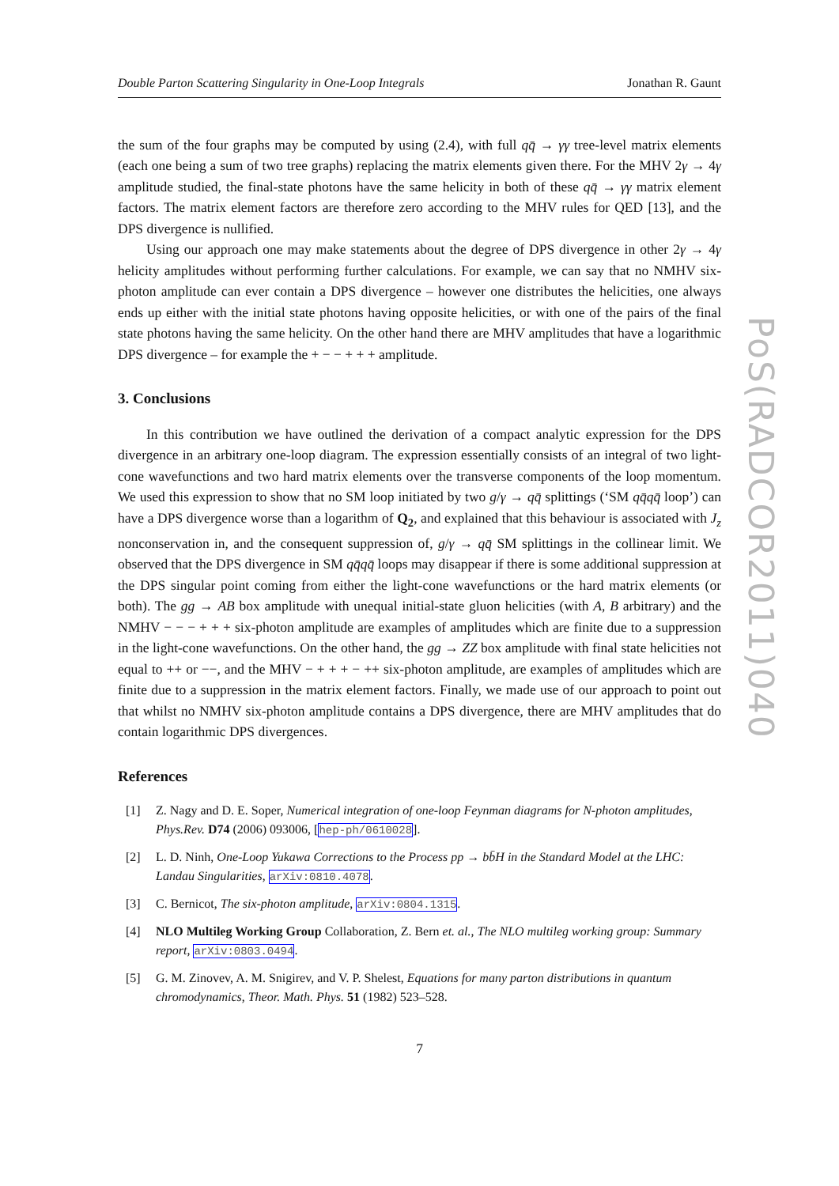Double Parton Scattering Singularity in One-Loop Integrals Jonathan R. Gaunt
the sum of the four graphs may be computed by using (2.4), with full qq̄ → γγ tree-level matrix elements (each one being a sum of two tree graphs) replacing the matrix elements given there. For the MHV 2γ → 4γ amplitude studied, the final-state photons have the same helicity in both of these qq̄ → γγ matrix element factors. The matrix element factors are therefore zero according to the MHV rules for QED [13], and the DPS divergence is nullified.
Using our approach one may make statements about the degree of DPS divergence in other 2γ → 4γ helicity amplitudes without performing further calculations. For example, we can say that no NMHV six-photon amplitude can ever contain a DPS divergence – however one distributes the helicities, one always ends up either with the initial state photons having opposite helicities, or with one of the pairs of the final state photons having the same helicity. On the other hand there are MHV amplitudes that have a logarithmic DPS divergence – for example the + − − + + + amplitude.
3. Conclusions
In this contribution we have outlined the derivation of a compact analytic expression for the DPS divergence in an arbitrary one-loop diagram. The expression essentially consists of an integral of two light-cone wavefunctions and two hard matrix elements over the transverse components of the loop momentum. We used this expression to show that no SM loop initiated by two g/γ → qq̄ splittings (‘SM qq̄qq̄ loop’) can have a DPS divergence worse than a logarithm of Q<sub>2</sub>, and explained that this behaviour is associated with J<sub>z</sub> nonconservation in, and the consequent suppression of, g/γ → qq̄ SM splittings in the collinear limit. We observed that the DPS divergence in SM qq̄qq̄ loops may disappear if there is some additional suppression at the DPS singular point coming from either the light-cone wavefunctions or the hard matrix elements (or both). The gg → AB box amplitude with unequal initial-state gluon helicities (with A, B arbitrary) and the NMHV − − − + + + six-photon amplitude are examples of amplitudes which are finite due to a suppression in the light-cone wavefunctions. On the other hand, the gg → ZZ box amplitude with final state helicities not equal to ++ or −−, and the MHV − + + + − ++ six-photon amplitude, are examples of amplitudes which are finite due to a suppression in the matrix element factors. Finally, we made use of our approach to point out that whilst no NMHV six-photon amplitude contains a DPS divergence, there are MHV amplitudes that do contain logarithmic DPS divergences.
References
[1] Z. Nagy and D. E. Soper, Numerical integration of one-loop Feynman diagrams for N-photon amplitudes, Phys.Rev. D74 (2006) 093006, [hep-ph/0610028].
[2] L. D. Ninh, One-Loop Yukawa Corrections to the Process pp → bb̄H in the Standard Model at the LHC: Landau Singularities, arXiv:0810.4078.
[3] C. Bernicot, The six-photon amplitude, arXiv:0804.1315.
[4] NLO Multileg Working Group Collaboration, Z. Bern et. al., The NLO multileg working group: Summary report, arXiv:0803.0494.
[5] G. M. Zinovev, A. M. Snigirev, and V. P. Shelest, Equations for many parton distributions in quantum chromodynamics, Theor. Math. Phys. 51 (1982) 523–528.
7
PoS(RADCOR2011)040